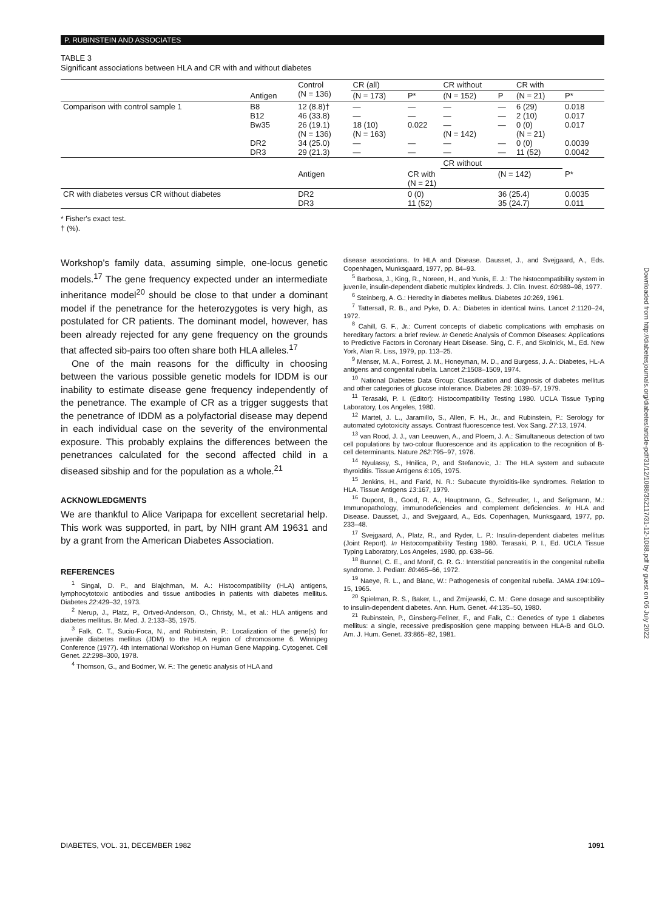P. RUBINSTEIN AND ASSOCIATES
TABLE 3
Significant associations between HLA and CR with and without diabetes
| | | Control (N = 136) | CR (all) | | CR without | | CR with | |
| --- | --- | --- | --- | --- | --- | --- | --- | --- |
| | Antigen | | (N = 173) | P* | (N = 152) | P | (N = 21) | P* |
| Comparison with control sample 1 | B8 B12 Bw35 DR2 DR3 | 12 (8.8)† 46 (33.8) 26 (19.1) (N = 136) 34 (25.0) 29 (21.3) | — — 18 (10) (N = 163) — — | — — 0.022 — — | — — — (N = 142) — — | — — — — — | 6 (29) 2 (10) 0 (0) (N = 21) 0 (0) 11 (52) | 0.018 0.017 0.017 0.0039 0.0042 |
| | | | | | CR without | | | |
| | | Antigen | | CR with (N = 21) | | (N = 142) | | P* |
| CR with diabetes versus CR without diabetes | | DR2 DR3 | | 0 (0) 11 (52) | | 36 (25.4) 35 (24.7) | | 0.0035 0.011 |
* Fisher's exact test.
† (%).
Workshop's family data, assuming simple, one-locus genetic models.<sup>17</sup> The gene frequency expected under an intermediate inheritance model<sup>20</sup> should be close to that under a dominant model if the penetrance for the heterozygotes is very high, as postulated for CR patients. The dominant model, however, has been already rejected for any gene frequency on the grounds that affected sib-pairs too often share both HLA alleles.<sup>17</sup>
One of the main reasons for the difficulty in choosing between the various possible genetic models for IDDM is our inability to estimate disease gene frequency independently of the penetrance. The example of CR as a trigger suggests that the penetrance of IDDM as a polyfactorial disease may depend in each individual case on the severity of the environmental exposure. This probably explains the differences between the penetrances calculated for the second affected child in a diseased sibship and for the population as a whole.<sup>21</sup>
ACKNOWLEDGMENTS
We are thankful to Alice Varipapa for excellent secretarial help. This work was supported, in part, by NIH grant AM 19631 and by a grant from the American Diabetes Association.
REFERENCES
<sup>1</sup> Singal, D. P., and Blajchman, M. A.: Histocompatibility (HLA) antigens, lymphocytotoxic antibodies and tissue antibodies in patients with diabetes mellitus. Diabetes 22:429–32, 1973.
<sup>2</sup> Nerup, J., Platz, P., Ortved-Anderson, O., Christy, M., et al.: HLA antigens and diabetes mellitus. Br. Med. J. 2:133–35, 1975.
<sup>3</sup> Falk, C. T., Suciu-Foca, N., and Rubinstein, P.: Localization of the gene(s) for juvenile diabetes mellitus (JDM) to the HLA region of chromosome 6. Winnipeg Conference (1977). 4th International Workshop on Human Gene Mapping. Cytogenet. Cell Genet. 22:298–300, 1978.
<sup>4</sup> Thomson, G., and Bodmer, W. F.: The genetic analysis of HLA and
disease associations. In HLA and Disease. Dausset, J., and Svejgaard, A., Eds. Copenhagen, Munksgaard, 1977, pp. 84–93.
<sup>5</sup> Barbosa, J., King, R., Noreen, H., and Yunis, E. J.: The histocompatibility system in juvenile, insulin-dependent diabetic multiplex kindreds. J. Clin. Invest. 60:989–98, 1977.
<sup>6</sup> Steinberg, A. G.: Heredity in diabetes mellitus. Diabetes 10:269, 1961.
<sup>7</sup> Tattersall, R. B., and Pyke, D. A.: Diabetes in identical twins. Lancet 2:1120–24, 1972.
<sup>8</sup> Cahill, G. F., Jr.: Current concepts of diabetic complications with emphasis on hereditary factors: a brief review. In Genetic Analysis of Common Diseases: Applications to Predictive Factors in Coronary Heart Disease. Sing, C. F., and Skolnick, M., Ed. New York, Alan R. Liss, 1979, pp. 113–25.
<sup>9</sup> Menser, M. A., Forrest, J. M., Honeyman, M. D., and Burgess, J. A.: Diabetes, HL-A antigens and congenital rubella. Lancet 2:1508–1509, 1974.
<sup>10</sup> National Diabetes Data Group: Classification and diagnosis of diabetes mellitus and other categories of glucose intolerance. Diabetes 28: 1039–57, 1979.
<sup>11</sup> Terasaki, P. I. (Editor): Histocompatibility Testing 1980. UCLA Tissue Typing Laboratory, Los Angeles, 1980.
<sup>12</sup> Martel, J. L., Jaramillo, S., Allen, F. H., Jr., and Rubinstein, P.: Serology for automated cytotoxicity assays. Contrast fluorescence test. Vox Sang. 27:13, 1974.
<sup>13</sup> van Rood, J. J., van Leeuwen, A., and Ploem, J. A.: Simultaneous detection of two cell populations by two-colour fluorescence and its application to the recognition of B-cell determinants. Nature 262:795–97, 1976.
<sup>14</sup> Nyulassy, S., Hnilica, P., and Stefanovic, J.: The HLA system and subacute thyroiditis. Tissue Antigens 6:105, 1975.
<sup>15</sup> Jenkins, H., and Farid, N. R.: Subacute thyroiditis-like syndromes. Relation to HLA. Tissue Antigens 13:167, 1979.
<sup>16</sup> Dupont, B., Good, R. A., Hauptmann, G., Schreuder, I., and Seligmann, M.: Immunopathology, immunodeficiencies and complement deficiencies. In HLA and Disease. Dausset, J., and Svejgaard, A., Eds. Copenhagen, Munksgaard, 1977, pp. 233–48.
<sup>17</sup> Svejgaard, A., Platz, R., and Ryder, L. P.: Insulin-dependent diabetes mellitus (Joint Report). In Histocompatibility Testing 1980. Terasaki, P. I., Ed. UCLA Tissue Typing Laboratory, Los Angeles, 1980, pp. 638–56.
<sup>18</sup> Bunnel, C. E., and Monif, G. R. G.: Interstitial pancreatitis in the congenital rubella syndrome. J. Pediatr. 80:465–66, 1972.
<sup>19</sup> Naeye, R. L., and Blanc, W.: Pathogenesis of congenital rubella. JAMA 194:109–15, 1965.
<sup>20</sup> Spielman, R. S., Baker, L., and Zmijewski, C. M.: Gene dosage and susceptibility to insulin-dependent diabetes. Ann. Hum. Genet. 44:135–50, 1980.
<sup>21</sup> Rubinstein, P., Ginsberg-Fellner, F., and Falk, C.: Genetics of type 1 diabetes mellitus: a single, recessive predisposition gene mapping between HLA-B and GLO. Am. J. Hum. Genet. 33:865–82, 1981.
DIABETES, VOL. 31, DECEMBER 1982 1091
Downloaded from http://diabetesjournals.org/diabetes/article-pdf/31/12/1088/352117/31-12-1088.pdf by guest on 06 July 2022